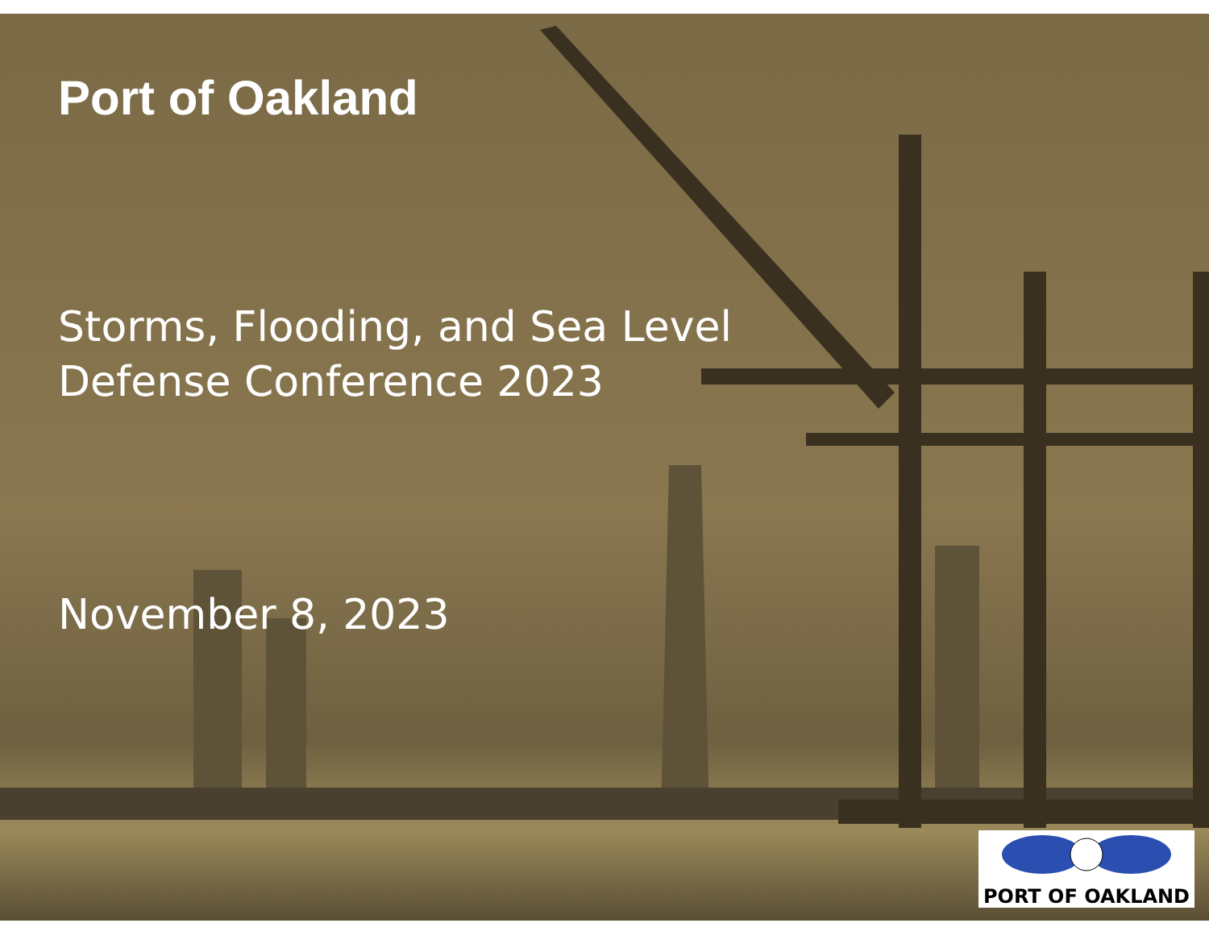Port of Oakland
Storms, Flooding, and Sea Level
Defense Conference 2023
November 8, 2023
PORT OF OAKLAND